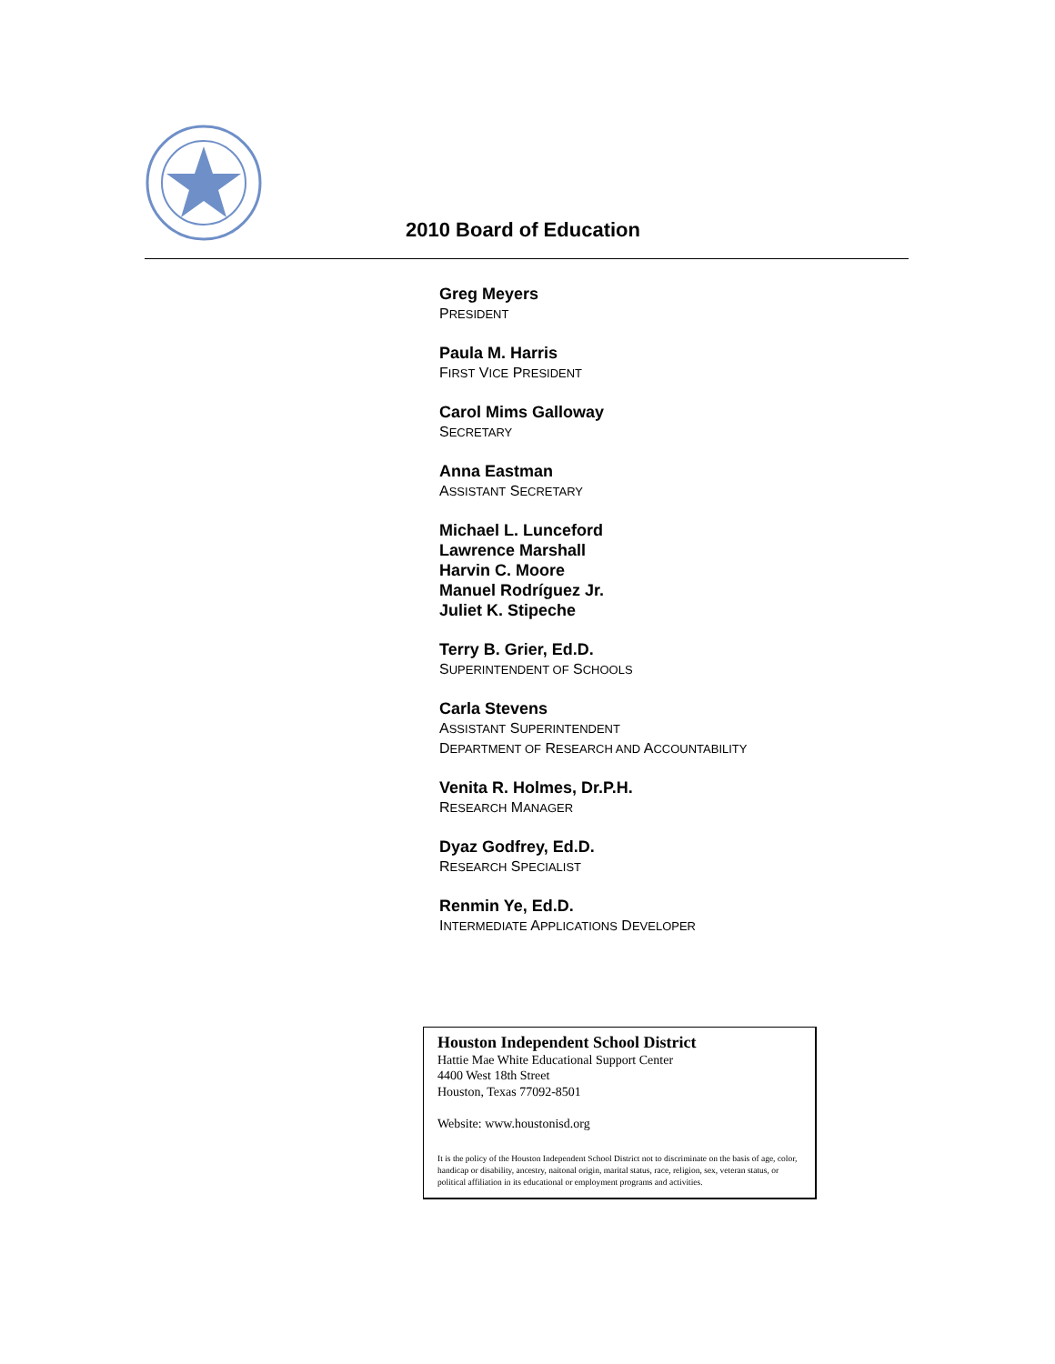2010 Board of Education
Greg Meyers
PRESIDENT
Paula M. Harris
FIRST VICE PRESIDENT
Carol Mims Galloway
SECRETARY
Anna Eastman
ASSISTANT SECRETARY
Michael L. Lunceford
Lawrence Marshall
Harvin C. Moore
Manuel Rodríguez Jr.
Juliet K. Stipeche
Terry B. Grier, Ed.D.
SUPERINTENDENT OF SCHOOLS
Carla Stevens
ASSISTANT SUPERINTENDENT
DEPARTMENT OF RESEARCH AND ACCOUNTABILITY
Venita R. Holmes, Dr.P.H.
RESEARCH MANAGER
Dyaz Godfrey, Ed.D.
RESEARCH SPECIALIST
Renmin Ye, Ed.D.
INTERMEDIATE APPLICATIONS DEVELOPER
Houston Independent School District
Hattie Mae White Educational Support Center
4400 West 18th Street
Houston, Texas 77092-8501
Website: www.houstonisd.org
It is the policy of the Houston Independent School District not to discriminate on the basis of age, color, handicap or disability, ancestry, naitonal origin, marital status, race, religion, sex, veteran status, or political affiliation in its educational or employment programs and activities.